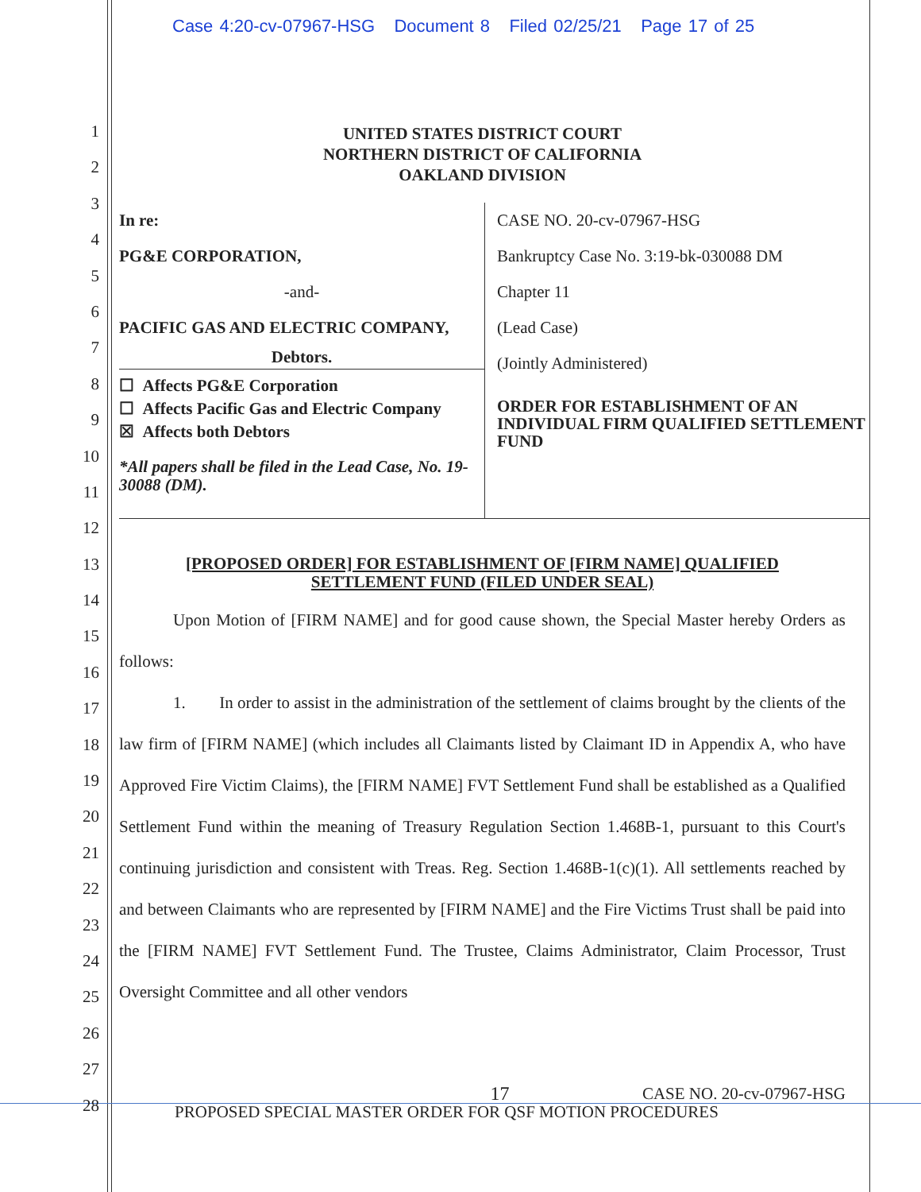Case 4:20-cv-07967-HSG Document 8 Filed 02/25/21 Page 17 of 25
1
2
3
4
5
6
7
8
9
10
11
12
13
14
15
16
17
18
19
20
21
22
23
24
25
26
27
28
UNITED STATES DISTRICT COURT
NORTHERN DISTRICT OF CALIFORNIA
OAKLAND DIVISION
| In re: PG&E CORPORATION, -and- PACIFIC GAS AND ELECTRIC COMPANY, Debtors. ☐ Affects PG&E Corporation ☐ Affects Pacific Gas and Electric Company ☒ Affects both Debtors *All papers shall be filed in the Lead Case, No. 19-30088 (DM). | CASE NO. 20-cv-07967-HSG Bankruptcy Case No. 3:19-bk-030088 DM Chapter 11 (Lead Case) (Jointly Administered) ORDER FOR ESTABLISHMENT OF AN INDIVIDUAL FIRM QUALIFIED SETTLEMENT FUND |
[PROPOSED ORDER] FOR ESTABLISHMENT OF [FIRM NAME] QUALIFIED
SETTLEMENT FUND (FILED UNDER SEAL)
Upon Motion of [FIRM NAME] and for good cause shown, the Special Master hereby Orders as follows:
1. In order to assist in the administration of the settlement of claims brought by the clients of the law firm of [FIRM NAME] (which includes all Claimants listed by Claimant ID in Appendix A, who have Approved Fire Victim Claims), the [FIRM NAME] FVT Settlement Fund shall be established as a Qualified Settlement Fund within the meaning of Treasury Regulation Section 1.468B-1, pursuant to this Court's continuing jurisdiction and consistent with Treas. Reg. Section 1.468B-1(c)(1). All settlements reached by and between Claimants who are represented by [FIRM NAME] and the Fire Victims Trust shall be paid into the [FIRM NAME] FVT Settlement Fund. The Trustee, Claims Administrator, Claim Processor, Trust Oversight Committee and all other vendors
17 CASE NO. 20-cv-07967-HSG
PROPOSED SPECIAL MASTER ORDER FOR QSF MOTION PROCEDURES